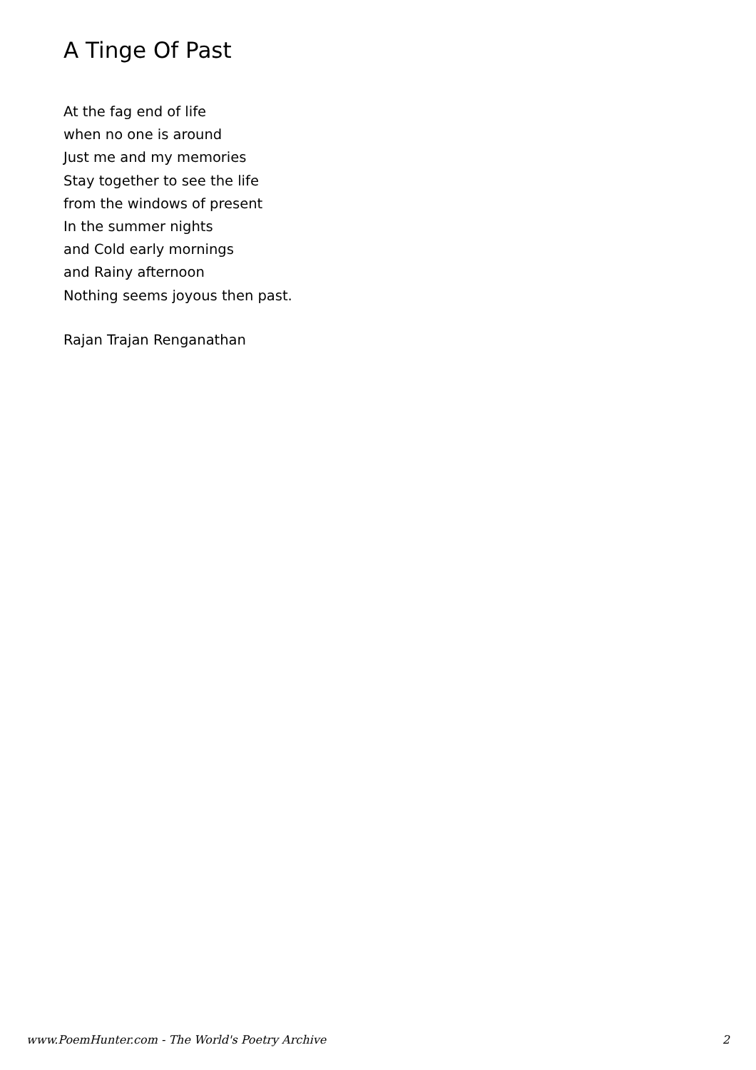A Tinge Of Past
At the fag end of life
when no one is around
Just me and my memories
Stay together to see the life
from the windows of present
In the summer nights
and Cold early mornings
and Rainy afternoon
Nothing seems joyous then past.
Rajan Trajan Renganathan
www.PoemHunter.com - The World's Poetry Archive 2